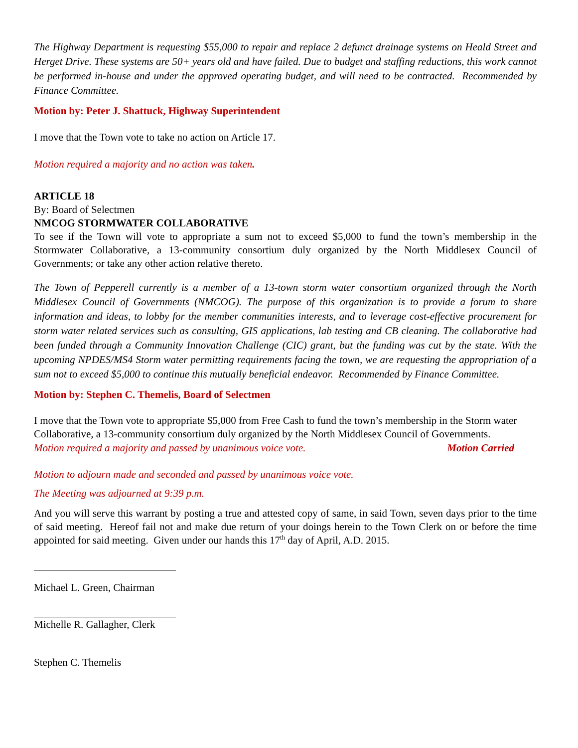The Highway Department is requesting $55,000 to repair and replace 2 defunct drainage systems on Heald Street and Herget Drive. These systems are 50+ years old and have failed. Due to budget and staffing reductions, this work cannot be performed in-house and under the approved operating budget, and will need to be contracted. Recommended by Finance Committee.
Motion by: Peter J. Shattuck, Highway Superintendent
I move that the Town vote to take no action on Article 17.
Motion required a majority and no action was taken.
ARTICLE 18
By: Board of Selectmen
NMCOG STORMWATER COLLABORATIVE
To see if the Town will vote to appropriate a sum not to exceed $5,000 to fund the town’s membership in the Stormwater Collaborative, a 13-community consortium duly organized by the North Middlesex Council of Governments; or take any other action relative thereto.
The Town of Pepperell currently is a member of a 13-town storm water consortium organized through the North Middlesex Council of Governments (NMCOG). The purpose of this organization is to provide a forum to share information and ideas, to lobby for the member communities interests, and to leverage cost-effective procurement for storm water related services such as consulting, GIS applications, lab testing and CB cleaning. The collaborative had been funded through a Community Innovation Challenge (CIC) grant, but the funding was cut by the state. With the upcoming NPDES/MS4 Storm water permitting requirements facing the town, we are requesting the appropriation of a sum not to exceed $5,000 to continue this mutually beneficial endeavor. Recommended by Finance Committee.
Motion by: Stephen C. Themelis, Board of Selectmen
I move that the Town vote to appropriate $5,000 from Free Cash to fund the town’s membership in the Storm water Collaborative, a 13-community consortium duly organized by the North Middlesex Council of Governments.
Motion required a majority and passed by unanimous voice vote. Motion Carried
Motion to adjourn made and seconded and passed by unanimous voice vote.
The Meeting was adjourned at 9:39 p.m.
And you will serve this warrant by posting a true and attested copy of same, in said Town, seven days prior to the time of said meeting. Hereof fail not and make due return of your doings herein to the Town Clerk on or before the time appointed for said meeting. Given under our hands this 17<sup>th</sup> day of April, A.D. 2015.
Michael L. Green, Chairman
Michelle R. Gallagher, Clerk
Stephen C. Themelis